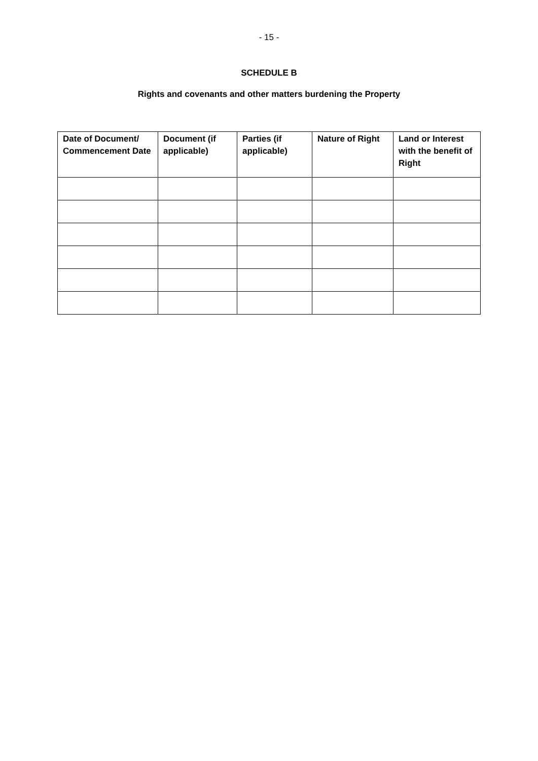- 15 -
SCHEDULE B
Rights and covenants and other matters burdening the Property
| Date of Document/ Commencement Date | Document (if applicable) | Parties (if applicable) | Nature of Right | Land or Interest with the benefit of Right |
| --- | --- | --- | --- | --- |